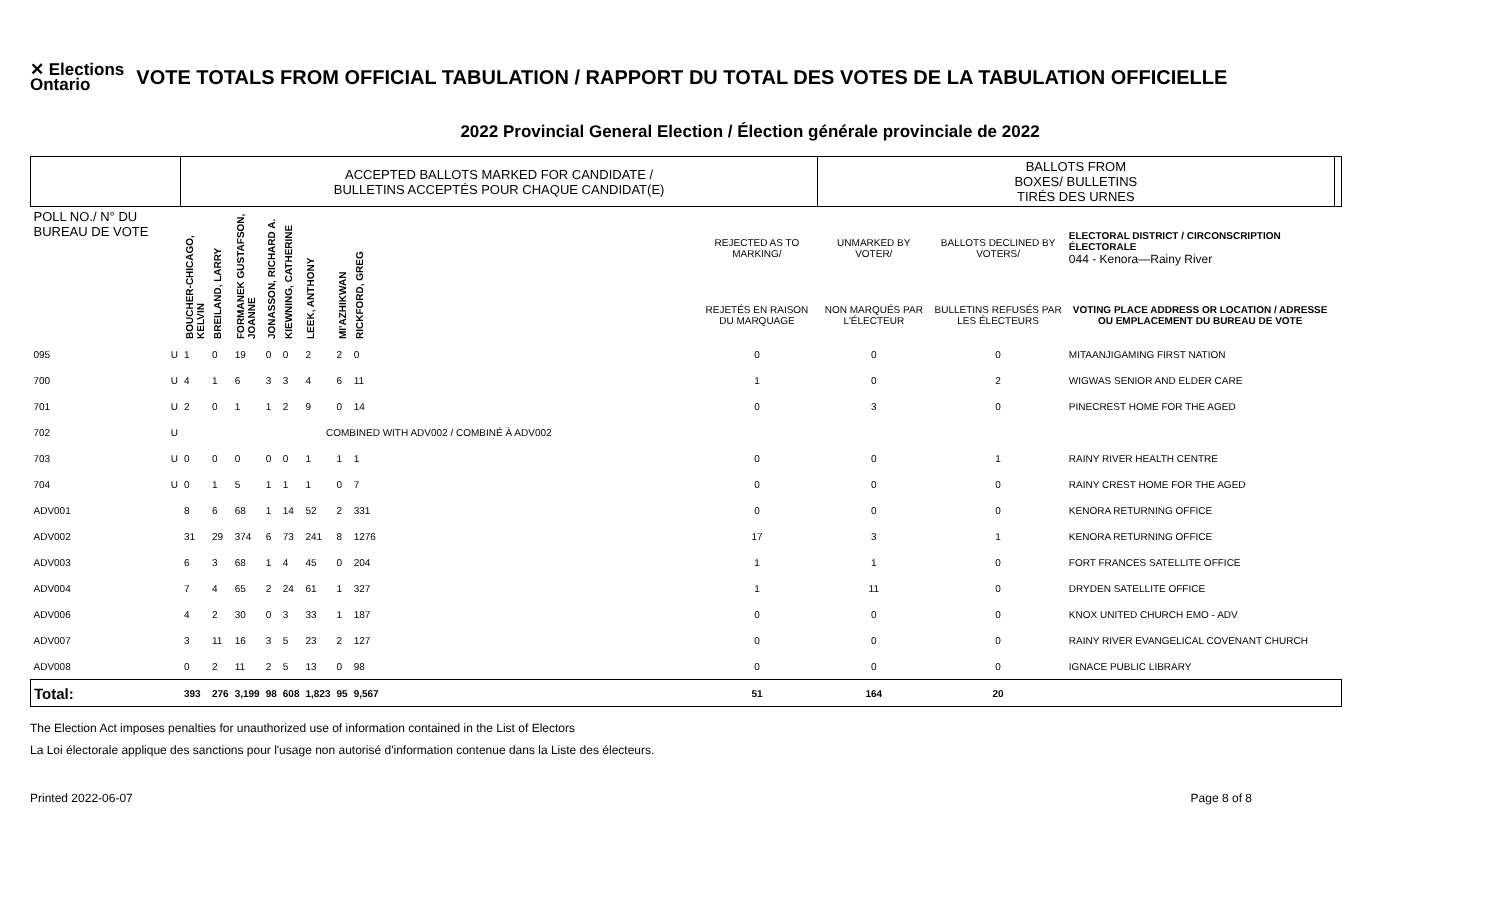✕ Elections
Ontario
VOTE TOTALS FROM OFFICIAL TABULATION / RAPPORT DU TOTAL DES VOTES DE LA TABULATION OFFICIELLE
2022 Provincial General Election / Élection générale provinciale de 2022
| | | ACCEPTED BALLOTS MARKED FOR CANDIDATE / BULLETINS ACCEPTÉS POUR CHAQUE CANDIDAT(E) | | | | | | | | | BALLOTS FROM BOXES/ BULLETINS TIRÉS DES URNES | | | |
| POLL NO./ N° DU BUREAU DE VOTE | | BOUCHER-CHICAGO, KELVIN | BREILAND, LARRY | FORMANEK GUSTAFSON, JOANNE | JONASSON, RICHARD A. | KIEWNING, CATHERINE | LEEK, ANTHONY | MI'AZHIKWAN | RICKFORD, GREG | REJECTED AS TO MARKING/ | UNMARKED BY VOTER/ | BALLOTS DECLINED BY VOTERS/ | ELECTORAL DISTRICT / CIRCONSCRIPTION ÉLECTORALE 044 - Kenora—Rainy River | |
| | | | | | | | | | | REJETÉS EN RAISON DU MARQUAGE | NON MARQUÉS PAR L'ÉLECTEUR | BULLETINS REFUSÉS PAR LES ÉLECTEURS | VOTING PLACE ADDRESS OR LOCATION / ADRESSE OU EMPLACEMENT DU BUREAU DE VOTE | |
| 095 | U | 1 | 0 | 19 | 0 | 0 | 2 | 2 | 0 | 0 | 0 | 0 | MITAANJIGAMING FIRST NATION | |
| 700 | U | 4 | 1 | 6 | 3 | 3 | 4 | 6 | 11 | 1 | 0 | 2 | WIGWAS SENIOR AND ELDER CARE | |
| 701 | U | 2 | 0 | 1 | 1 | 2 | 9 | 0 | 14 | 0 | 3 | 0 | PINECREST HOME FOR THE AGED | |
| 702 | U | COMBINED WITH ADV002 / COMBINÉ À ADV002 | | | | | | | | | | | | |
| 703 | U | 0 | 0 | 0 | 0 | 0 | 1 | 1 | 1 | 0 | 0 | 1 | RAINY RIVER HEALTH CENTRE | |
| 704 | U | 0 | 1 | 5 | 1 | 1 | 1 | 0 | 7 | 0 | 0 | 0 | RAINY CREST HOME FOR THE AGED | |
| ADV001 | | 8 | 6 | 68 | 1 | 14 | 52 | 2 | 331 | 0 | 0 | 0 | KENORA RETURNING OFFICE | |
| ADV002 | | 31 | 29 | 374 | 6 | 73 | 241 | 8 | 1276 | 17 | 3 | 1 | KENORA RETURNING OFFICE | |
| ADV003 | | 6 | 3 | 68 | 1 | 4 | 45 | 0 | 204 | 1 | 1 | 0 | FORT FRANCES SATELLITE OFFICE | |
| ADV004 | | 7 | 4 | 65 | 2 | 24 | 61 | 1 | 327 | 1 | 11 | 0 | DRYDEN SATELLITE OFFICE | |
| ADV006 | | 4 | 2 | 30 | 0 | 3 | 33 | 1 | 187 | 0 | 0 | 0 | KNOX UNITED CHURCH EMO - ADV | |
| ADV007 | | 3 | 11 | 16 | 3 | 5 | 23 | 2 | 127 | 0 | 0 | 0 | RAINY RIVER EVANGELICAL COVENANT CHURCH | |
| ADV008 | | 0 | 2 | 11 | 2 | 5 | 13 | 0 | 98 | 0 | 0 | 0 | IGNACE PUBLIC LIBRARY | |
| Total: | | 393 | 276 | 3,199 | 98 | 608 | 1,823 | 95 | 9,567 | 51 | 164 | 20 | | |
The Election Act imposes penalties for unauthorized use of information contained in the List of Electors
La Loi électorale applique des sanctions pour l'usage non autorisé d'information contenue dans la Liste des électeurs.
Printed 2022-06-07 Page 8 of 8